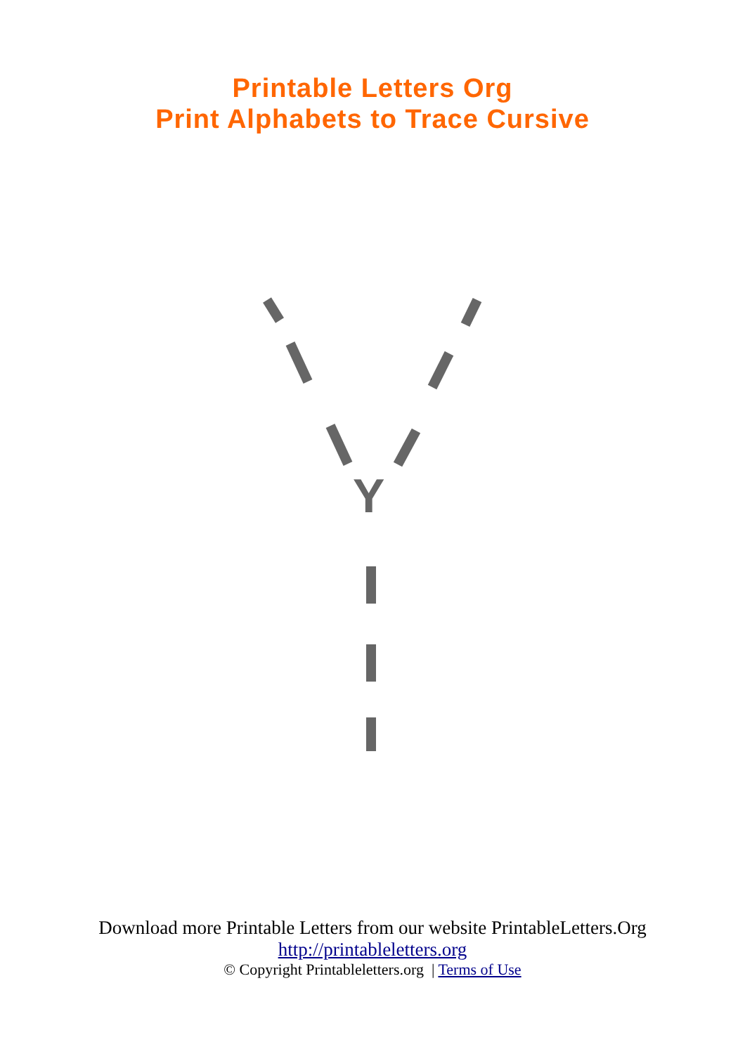Printable Letters Org
Print Alphabets to Trace Cursive
Y
Download more Printable Letters from our website PrintableLetters.Org
http://printableletters.org
© Copyright Printableletters.org | Terms of Use